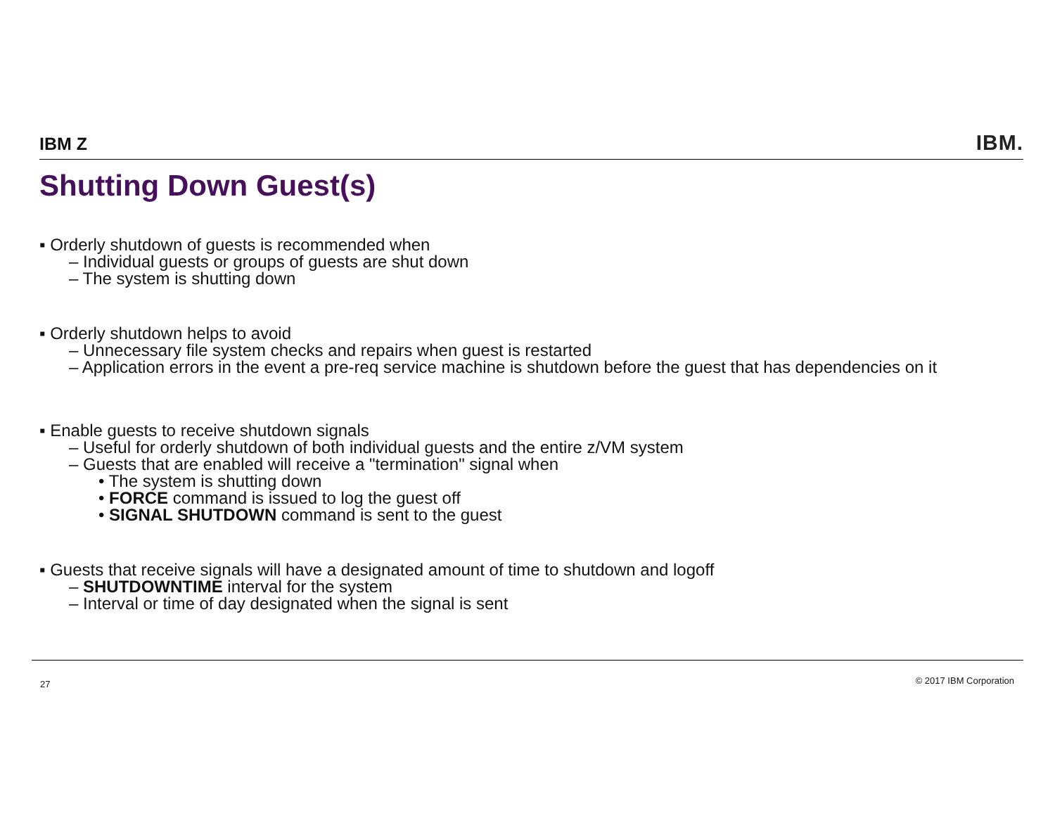IBM Z IBM.
Shutting Down Guest(s)
▪ Orderly shutdown of guests is recommended when
– Individual guests or groups of guests are shut down
– The system is shutting down
▪ Orderly shutdown helps to avoid
– Unnecessary file system checks and repairs when guest is restarted
– Application errors in the event a pre-req service machine is shutdown before the guest that has dependencies on it
▪ Enable guests to receive shutdown signals
– Useful for orderly shutdown of both individual guests and the entire z/VM system
– Guests that are enabled will receive a "termination" signal when
• The system is shutting down
• FORCE command is issued to log the guest off
• SIGNAL SHUTDOWN command is sent to the guest
▪ Guests that receive signals will have a designated amount of time to shutdown and logoff
– SHUTDOWNTIME interval for the system
– Interval or time of day designated when the signal is sent
27 © 2017 IBM Corporation